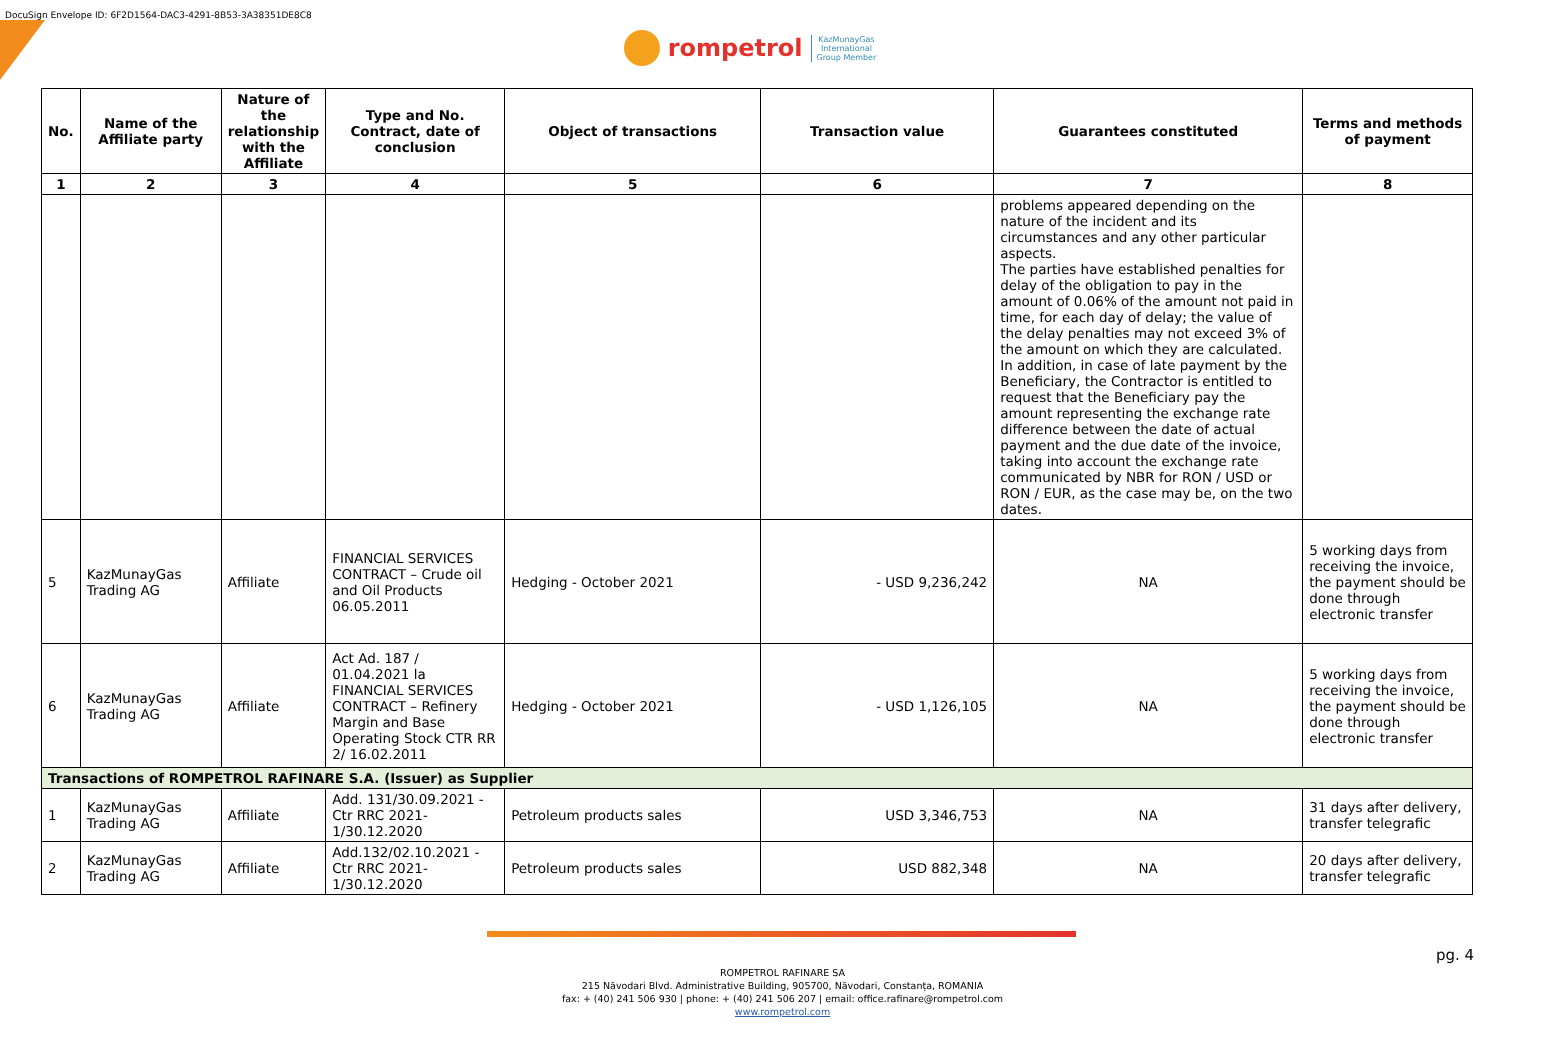DocuSign Envelope ID: 6F2D1564-DAC3-4291-8B53-3A38351DE8C8
rompetrol KazMunayGas
International
Group Member
| No. | Name of the Affiliate party | Nature of the relationship with the Affiliate | Type and No. Contract, date of conclusion | Object of transactions | Transaction value | Guarantees constituted | Terms and methods of payment |
| --- | --- | --- | --- | --- | --- | --- | --- |
| 1 | 2 | 3 | 4 | 5 | 6 | 7 | 8 |
| | | | | | | problems appeared depending on the nature of the incident and its circumstances and any other particular aspects. The parties have established penalties for delay of the obligation to pay in the amount of 0.06% of the amount not paid in time, for each day of delay; the value of the delay penalties may not exceed 3% of the amount on which they are calculated. In addition, in case of late payment by the Beneficiary, the Contractor is entitled to request that the Beneficiary pay the amount representing the exchange rate difference between the date of actual payment and the due date of the invoice, taking into account the exchange rate communicated by NBR for RON / USD or RON / EUR, as the case may be, on the two dates. | |
| 5 | KazMunayGas Trading AG | Affiliate | FINANCIAL SERVICES CONTRACT – Crude oil and Oil Products 06.05.2011 | Hedging - October 2021 | - USD 9,236,242 | NA | 5 working days from receiving the invoice, the payment should be done through electronic transfer |
| 6 | KazMunayGas Trading AG | Affiliate | Act Ad. 187 / 01.04.2021 la FINANCIAL SERVICES CONTRACT – Refinery Margin and Base Operating Stock CTR RR 2/ 16.02.2011 | Hedging - October 2021 | - USD 1,126,105 | NA | 5 working days from receiving the invoice, the payment should be done through electronic transfer |
| Transactions of ROMPETROL RAFINARE S.A. (Issuer) as Supplier | | | | | | | |
| 1 | KazMunayGas Trading AG | Affiliate | Add. 131/30.09.2021 - Ctr RRC 2021-1/30.12.2020 | Petroleum products sales | USD 3,346,753 | NA | 31 days after delivery, transfer telegrafic |
| 2 | KazMunayGas Trading AG | Affiliate | Add.132/02.10.2021 - Ctr RRC 2021-1/30.12.2020 | Petroleum products sales | USD 882,348 | NA | 20 days after delivery, transfer telegrafic |
pg. 4
ROMPETROL RAFINARE SA
215 Năvodari Blvd. Administrative Building, 905700, Năvodari, Constanța, ROMANIA
fax: + (40) 241 506 930 | phone: + (40) 241 506 207 | email: office.rafinare@rompetrol.com
www.rompetrol.com